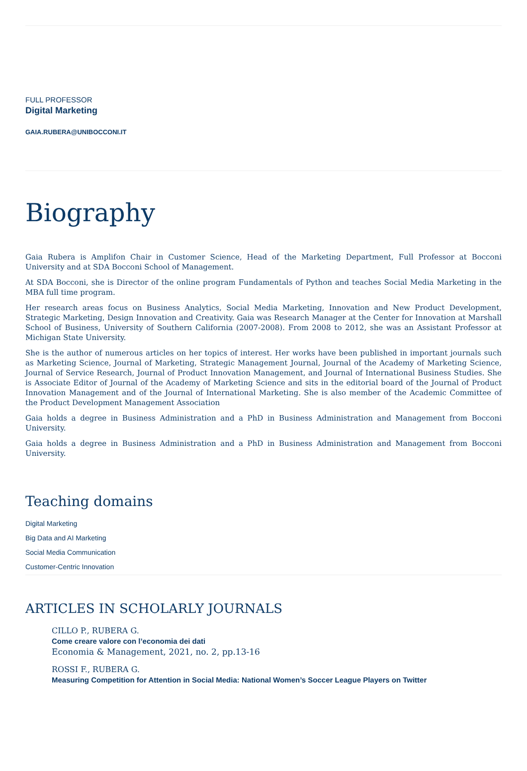FULL PROFESSOR
Digital Marketing
GAIA.RUBERA@UNIBOCCONI.IT
Biography
Gaia Rubera is Amplifon Chair in Customer Science, Head of the Marketing Department, Full Professor at Bocconi University and at SDA Bocconi School of Management.
At SDA Bocconi, she is Director of the online program Fundamentals of Python and teaches Social Media Marketing in the MBA full time program.
Her research areas focus on Business Analytics, Social Media Marketing, Innovation and New Product Development, Strategic Marketing, Design Innovation and Creativity. Gaia was Research Manager at the Center for Innovation at Marshall School of Business, University of Southern California (2007-2008). From 2008 to 2012, she was an Assistant Professor at Michigan State University.
She is the author of numerous articles on her topics of interest. Her works have been published in important journals such as Marketing Science, Journal of Marketing, Strategic Management Journal, Journal of the Academy of Marketing Science, Journal of Service Research, Journal of Product Innovation Management, and Journal of International Business Studies. She is Associate Editor of Journal of the Academy of Marketing Science and sits in the editorial board of the Journal of Product Innovation Management and of the Journal of International Marketing. She is also member of the Academic Committee of the Product Development Management Association
Gaia holds a degree in Business Administration and a PhD in Business Administration and Management from Bocconi University.
Gaia holds a degree in Business Administration and a PhD in Business Administration and Management from Bocconi University.
Teaching domains
Digital Marketing
Big Data and AI Marketing
Social Media Communication
Customer-Centric Innovation
ARTICLES IN SCHOLARLY JOURNALS
CILLO P., RUBERA G.
Come creare valore con l’economia dei dati
Economia & Management, 2021, no. 2, pp.13-16
ROSSI F., RUBERA G.
Measuring Competition for Attention in Social Media: National Women’s Soccer League Players on Twitter